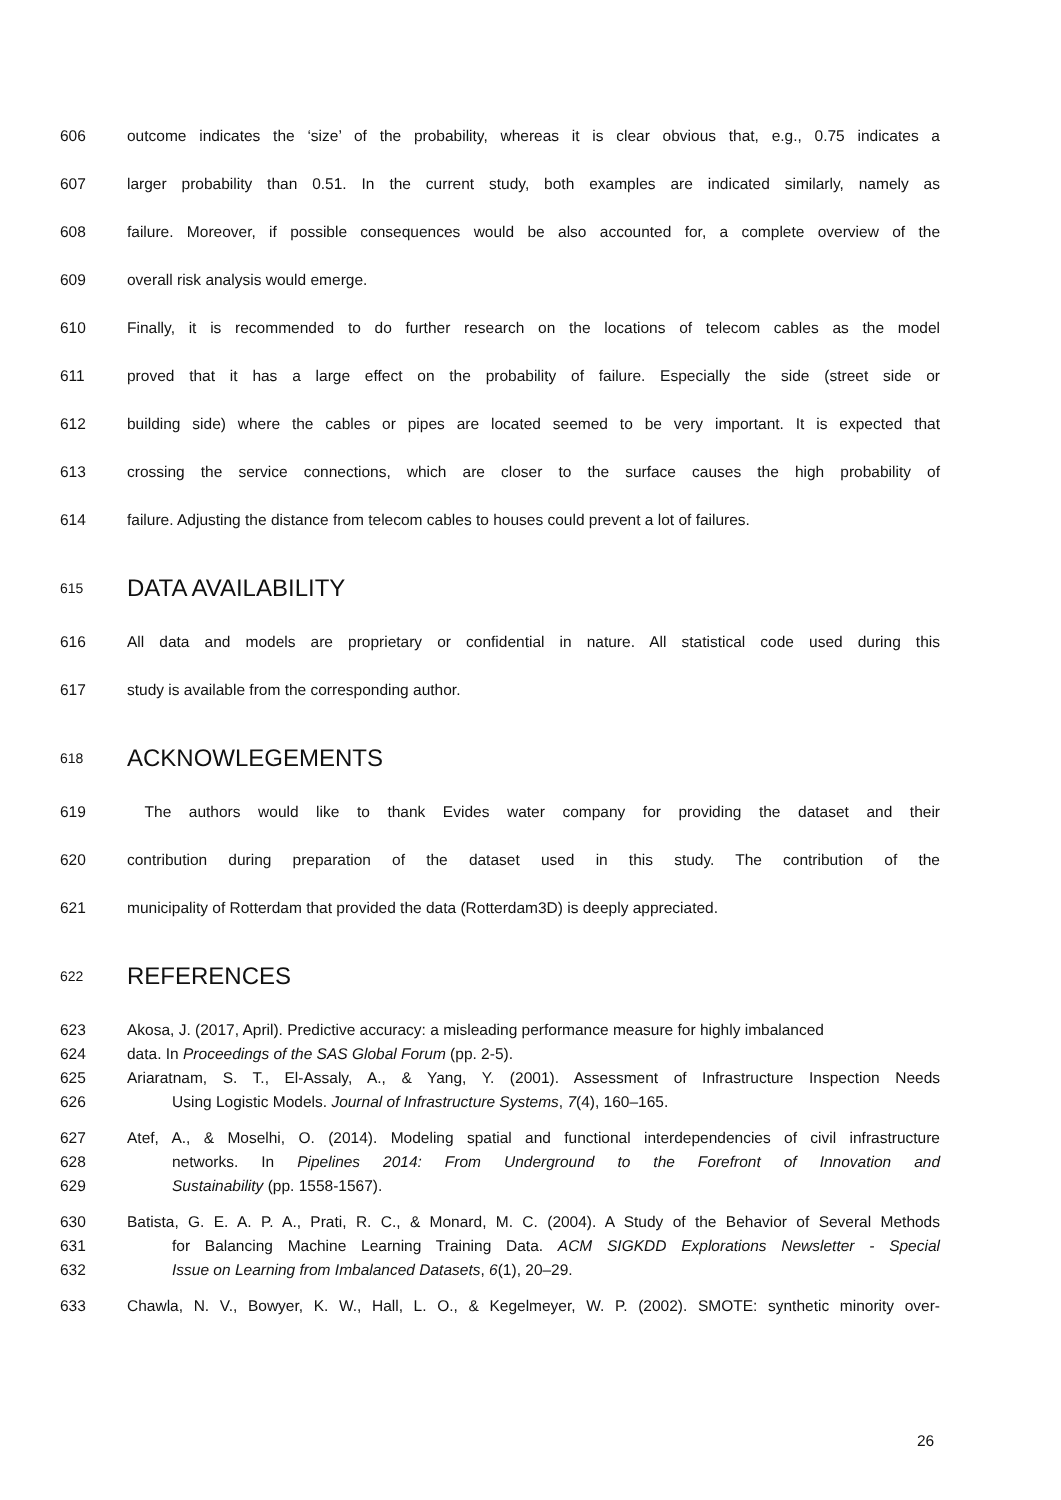606 outcome indicates the ‘size’ of the probability, whereas it is clear obvious that, e.g., 0.75 indicates a
607 larger probability than 0.51. In the current study, both examples are indicated similarly, namely as
608 failure. Moreover, if possible consequences would be also accounted for, a complete overview of the
609 overall risk analysis would emerge.
610 Finally, it is recommended to do further research on the locations of telecom cables as the model
611 proved that it has a large effect on the probability of failure. Especially the side (street side or
612 building side) where the cables or pipes are located seemed to be very important. It is expected that
613 crossing the service connections, which are closer to the surface causes the high probability of
614 failure. Adjusting the distance from telecom cables to houses could prevent a lot of failures.
615 DATA AVAILABILITY
616 All data and models are proprietary or confidential in nature. All statistical code used during this
617 study is available from the corresponding author.
618 ACKNOWLEGEMENTS
619 The authors would like to thank Evides water company for providing the dataset and their
620 contribution during preparation of the dataset used in this study. The contribution of the
621 municipality of Rotterdam that provided the data (Rotterdam3D) is deeply appreciated.
622 REFERENCES
623 Akosa, J. (2017, April). Predictive accuracy: a misleading performance measure for highly imbalanced
624 data. In Proceedings of the SAS Global Forum (pp. 2-5).
625 Ariaratnam, S. T., El-Assaly, A., & Yang, Y. (2001). Assessment of Infrastructure Inspection Needs
626 Using Logistic Models. Journal of Infrastructure Systems, 7(4), 160–165.
627 Atef, A., & Moselhi, O. (2014). Modeling spatial and functional interdependencies of civil infrastructure
628 networks. In Pipelines 2014: From Underground to the Forefront of Innovation and
629 Sustainability (pp. 1558-1567).
630 Batista, G. E. A. P. A., Prati, R. C., & Monard, M. C. (2004). A Study of the Behavior of Several Methods
631 for Balancing Machine Learning Training Data. ACM SIGKDD Explorations Newsletter - Special
632 Issue on Learning from Imbalanced Datasets, 6(1), 20–29.
633 Chawla, N. V., Bowyer, K. W., Hall, L. O., & Kegelmeyer, W. P. (2002). SMOTE: synthetic minority over-
26